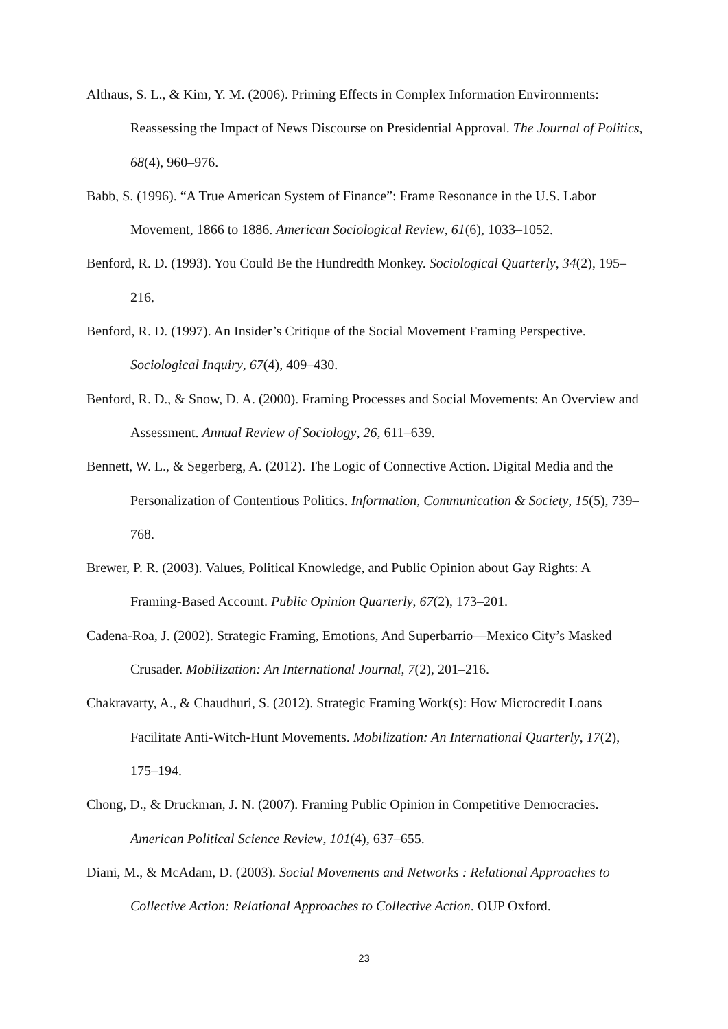Althaus, S. L., & Kim, Y. M. (2006). Priming Effects in Complex Information Environments: Reassessing the Impact of News Discourse on Presidential Approval. The Journal of Politics, 68(4), 960–976.
Babb, S. (1996). “A True American System of Finance”: Frame Resonance in the U.S. Labor Movement, 1866 to 1886. American Sociological Review, 61(6), 1033–1052.
Benford, R. D. (1993). You Could Be the Hundredth Monkey. Sociological Quarterly, 34(2), 195–216.
Benford, R. D. (1997). An Insider’s Critique of the Social Movement Framing Perspective. Sociological Inquiry, 67(4), 409–430.
Benford, R. D., & Snow, D. A. (2000). Framing Processes and Social Movements: An Overview and Assessment. Annual Review of Sociology, 26, 611–639.
Bennett, W. L., & Segerberg, A. (2012). The Logic of Connective Action. Digital Media and the Personalization of Contentious Politics. Information, Communication & Society, 15(5), 739–768.
Brewer, P. R. (2003). Values, Political Knowledge, and Public Opinion about Gay Rights: A Framing-Based Account. Public Opinion Quarterly, 67(2), 173–201.
Cadena-Roa, J. (2002). Strategic Framing, Emotions, And Superbarrio—Mexico City’s Masked Crusader. Mobilization: An International Journal, 7(2), 201–216.
Chakravarty, A., & Chaudhuri, S. (2012). Strategic Framing Work(s): How Microcredit Loans Facilitate Anti-Witch-Hunt Movements. Mobilization: An International Quarterly, 17(2), 175–194.
Chong, D., & Druckman, J. N. (2007). Framing Public Opinion in Competitive Democracies. American Political Science Review, 101(4), 637–655.
Diani, M., & McAdam, D. (2003). Social Movements and Networks : Relational Approaches to Collective Action: Relational Approaches to Collective Action. OUP Oxford.
23